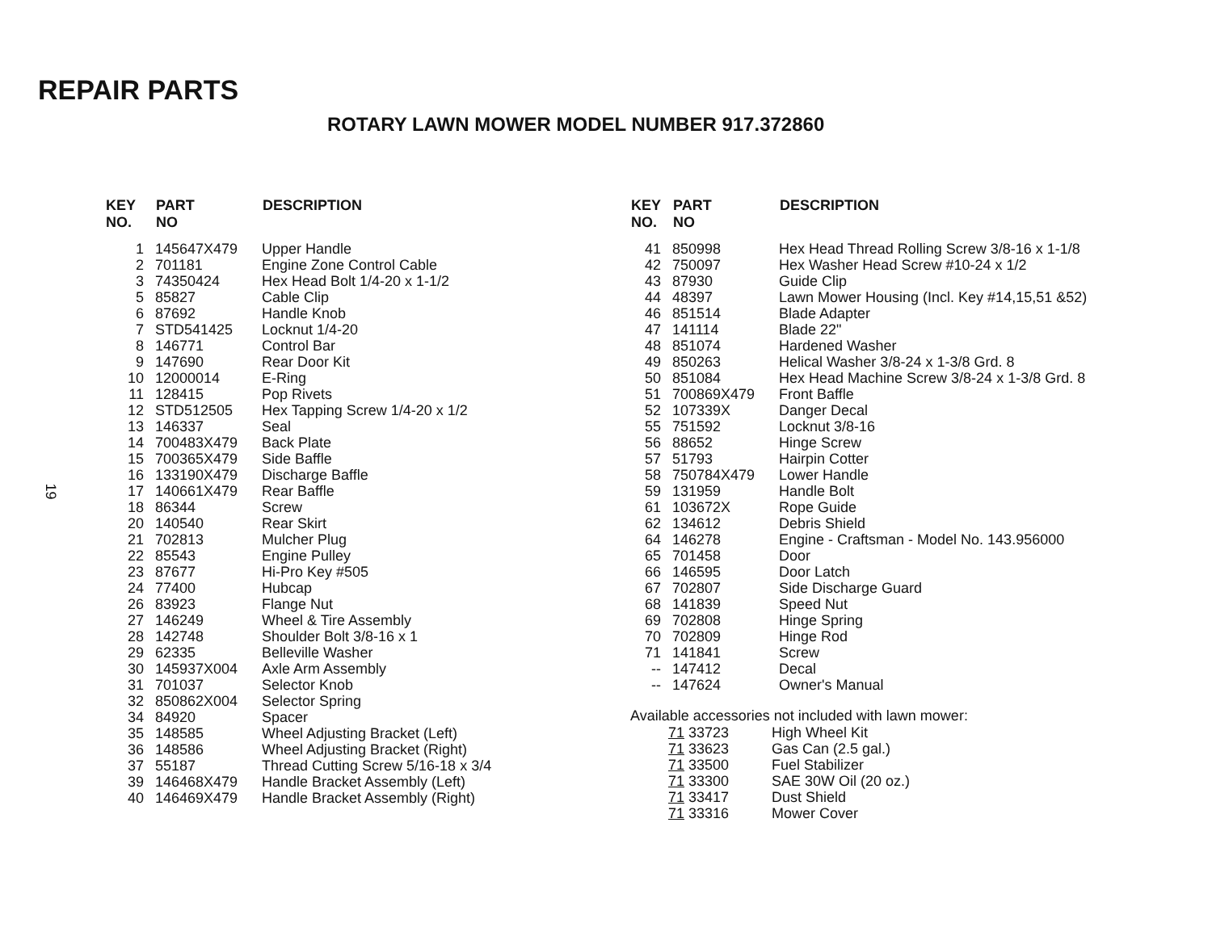REPAIR PARTS
ROTARY LAWN MOWER MODEL NUMBER 917.372860
19
| KEY NO. | PART NO | DESCRIPTION |
| --- | --- | --- |
| 1 | 145647X479 | Upper Handle |
| 2 | 701181 | Engine Zone Control Cable |
| 3 | 74350424 | Hex Head Bolt 1/4-20 x 1-1/2 |
| 5 | 85827 | Cable Clip |
| 6 | 87692 | Handle Knob |
| 7 | STD541425 | Locknut 1/4-20 |
| 8 | 146771 | Control Bar |
| 9 | 147690 | Rear Door Kit |
| 10 | 12000014 | E-Ring |
| 11 | 128415 | Pop Rivets |
| 12 | STD512505 | Hex Tapping Screw 1/4-20 x 1/2 |
| 13 | 146337 | Seal |
| 14 | 700483X479 | Back Plate |
| 15 | 700365X479 | Side Baffle |
| 16 | 133190X479 | Discharge Baffle |
| 17 | 140661X479 | Rear Baffle |
| 18 | 86344 | Screw |
| 20 | 140540 | Rear Skirt |
| 21 | 702813 | Mulcher Plug |
| 22 | 85543 | Engine Pulley |
| 23 | 87677 | Hi-Pro Key #505 |
| 24 | 77400 | Hubcap |
| 26 | 83923 | Flange Nut |
| 27 | 146249 | Wheel & Tire Assembly |
| 28 | 142748 | Shoulder Bolt 3/8-16 x 1 |
| 29 | 62335 | Belleville Washer |
| 30 | 145937X004 | Axle Arm Assembly |
| 31 | 701037 | Selector Knob |
| 32 | 850862X004 | Selector Spring |
| 34 | 84920 | Spacer |
| 35 | 148585 | Wheel Adjusting Bracket (Left) |
| 36 | 148586 | Wheel Adjusting Bracket (Right) |
| 37 | 55187 | Thread Cutting Screw 5/16-18 x 3/4 |
| 39 | 146468X479 | Handle Bracket Assembly (Left) |
| 40 | 146469X479 | Handle Bracket Assembly (Right) |
| KEY NO. | PART NO | DESCRIPTION |
| --- | --- | --- |
| 41 | 850998 | Hex Head Thread Rolling Screw 3/8-16 x 1-1/8 |
| 42 | 750097 | Hex Washer Head Screw #10-24 x 1/2 |
| 43 | 87930 | Guide Clip |
| 44 | 48397 | Lawn Mower Housing (Incl. Key #14,15,51 &52) |
| 46 | 851514 | Blade Adapter |
| 47 | 141114 | Blade 22" |
| 48 | 851074 | Hardened Washer |
| 49 | 850263 | Helical Washer 3/8-24 x 1-3/8 Grd. 8 |
| 50 | 851084 | Hex Head Machine Screw 3/8-24 x 1-3/8 Grd. 8 |
| 51 | 700869X479 | Front Baffle |
| 52 | 107339X | Danger Decal |
| 55 | 751592 | Locknut 3/8-16 |
| 56 | 88652 | Hinge Screw |
| 57 | 51793 | Hairpin Cotter |
| 58 | 750784X479 | Lower Handle |
| 59 | 131959 | Handle Bolt |
| 61 | 103672X | Rope Guide |
| 62 | 134612 | Debris Shield |
| 64 | 146278 | Engine - Craftsman - Model No. 143.956000 |
| 65 | 701458 | Door |
| 66 | 146595 | Door Latch |
| 67 | 702807 | Side Discharge Guard |
| 68 | 141839 | Speed Nut |
| 69 | 702808 | Hinge Spring |
| 70 | 702809 | Hinge Rod |
| 71 | 141841 | Screw |
| -- | 147412 | Decal |
| -- | 147624 | Owner's Manual |
Available accessories not included with lawn mower:
| 71 33723 | High Wheel Kit |
| 71 33623 | Gas Can (2.5 gal.) |
| 71 33500 | Fuel Stabilizer |
| 71 33300 | SAE 30W Oil (20 oz.) |
| 71 33417 | Dust Shield |
| 71 33316 | Mower Cover |